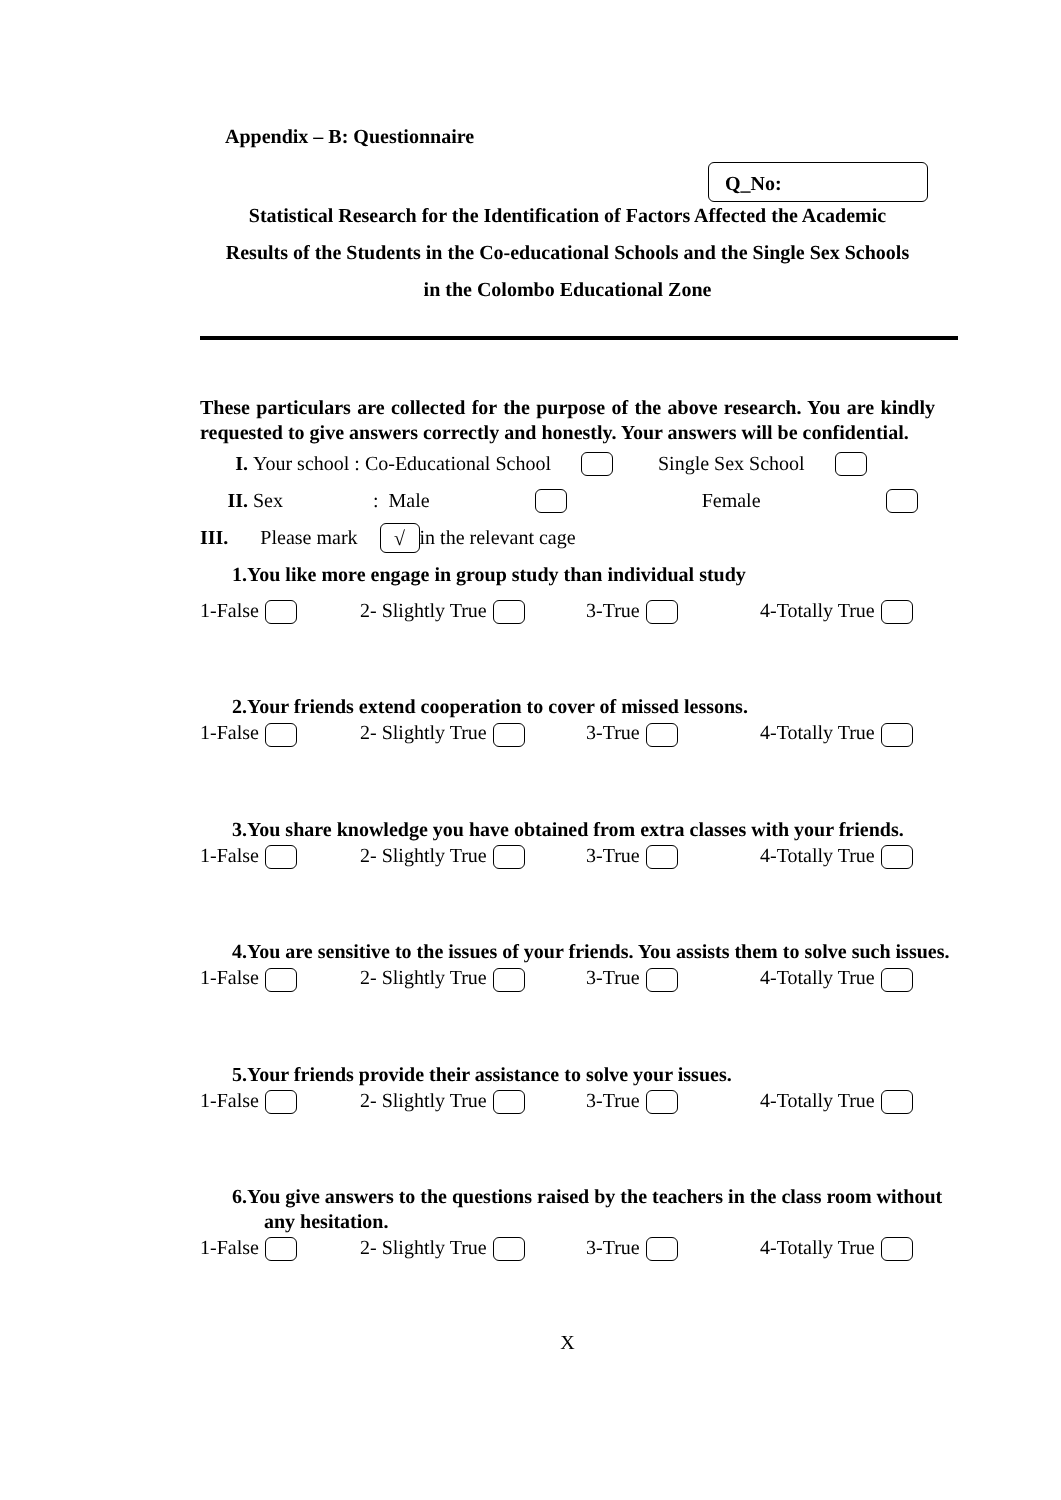Appendix – B: Questionnaire
Q_No:
Statistical Research for the Identification of Factors Affected the Academic
Results of the Students in the Co-educational Schools and the Single Sex Schools
in the Colombo Educational Zone
These particulars are collected for the purpose of the above research. You are kindly requested to give answers correctly and honestly. Your answers will be confidential.
I. Your school : Co-Educational School Single Sex School
II. Sex : Male Female
III. Please mark √ in the relevant cage
1.You like more engage in group study than individual study
1-False 2- Slightly True 3-True 4-Totally True
2.Your friends extend cooperation to cover of missed lessons.
1-False 2- Slightly True 3-True 4-Totally True
3.You share knowledge you have obtained from extra classes with your friends.
1-False 2- Slightly True 3-True 4-Totally True
4.You are sensitive to the issues of your friends. You assists them to solve such issues.
1-False 2- Slightly True 3-True 4-Totally True
5.Your friends provide their assistance to solve your issues.
1-False 2- Slightly True 3-True 4-Totally True
6.You give answers to the questions raised by the teachers in the class room without any hesitation.
1-False 2- Slightly True 3-True 4-Totally True
X